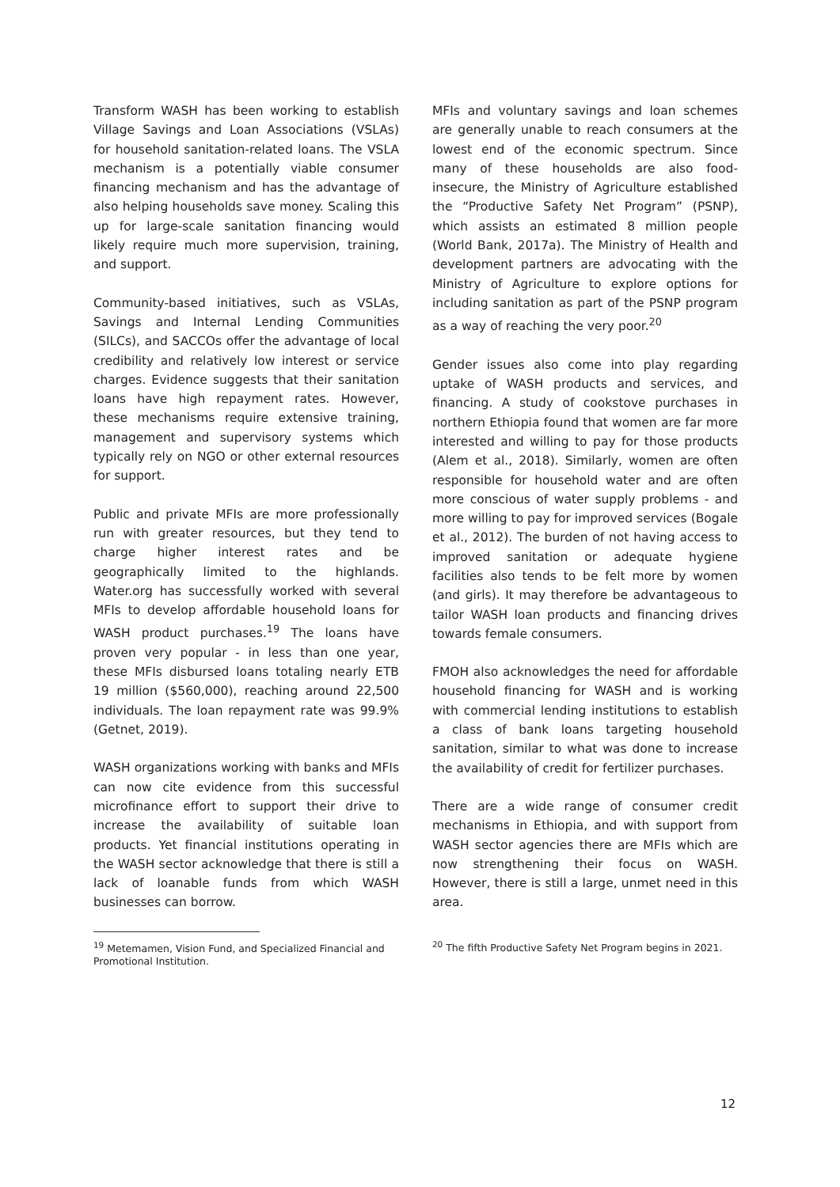Transform WASH has been working to establish Village Savings and Loan Associations (VSLAs) for household sanitation-related loans. The VSLA mechanism is a potentially viable consumer financing mechanism and has the advantage of also helping households save money. Scaling this up for large-scale sanitation financing would likely require much more supervision, training, and support.
Community-based initiatives, such as VSLAs, Savings and Internal Lending Communities (SILCs), and SACCOs offer the advantage of local credibility and relatively low interest or service charges. Evidence suggests that their sanitation loans have high repayment rates. However, these mechanisms require extensive training, management and supervisory systems which typically rely on NGO or other external resources for support.
Public and private MFIs are more professionally run with greater resources, but they tend to charge higher interest rates and be geographically limited to the highlands. Water.org has successfully worked with several MFIs to develop affordable household loans for WASH product purchases.<sup>19</sup> The loans have proven very popular - in less than one year, these MFIs disbursed loans totaling nearly ETB 19 million ($560,000), reaching around 22,500 individuals. The loan repayment rate was 99.9% (Getnet, 2019).
WASH organizations working with banks and MFIs can now cite evidence from this successful microfinance effort to support their drive to increase the availability of suitable loan products. Yet financial institutions operating in the WASH sector acknowledge that there is still a lack of loanable funds from which WASH businesses can borrow.
<sup>19</sup> Metemamen, Vision Fund, and Specialized Financial and Promotional Institution.
MFIs and voluntary savings and loan schemes are generally unable to reach consumers at the lowest end of the economic spectrum. Since many of these households are also food-insecure, the Ministry of Agriculture established the “Productive Safety Net Program” (PSNP), which assists an estimated 8 million people (World Bank, 2017a). The Ministry of Health and development partners are advocating with the Ministry of Agriculture to explore options for including sanitation as part of the PSNP program as a way of reaching the very poor.<sup>20</sup>
Gender issues also come into play regarding uptake of WASH products and services, and financing. A study of cookstove purchases in northern Ethiopia found that women are far more interested and willing to pay for those products (Alem et al., 2018). Similarly, women are often responsible for household water and are often more conscious of water supply problems - and more willing to pay for improved services (Bogale et al., 2012). The burden of not having access to improved sanitation or adequate hygiene facilities also tends to be felt more by women (and girls). It may therefore be advantageous to tailor WASH loan products and financing drives towards female consumers.
FMOH also acknowledges the need for affordable household financing for WASH and is working with commercial lending institutions to establish a class of bank loans targeting household sanitation, similar to what was done to increase the availability of credit for fertilizer purchases.
There are a wide range of consumer credit mechanisms in Ethiopia, and with support from WASH sector agencies there are MFIs which are now strengthening their focus on WASH. However, there is still a large, unmet need in this area.
<sup>20</sup> The fifth Productive Safety Net Program begins in 2021.
12